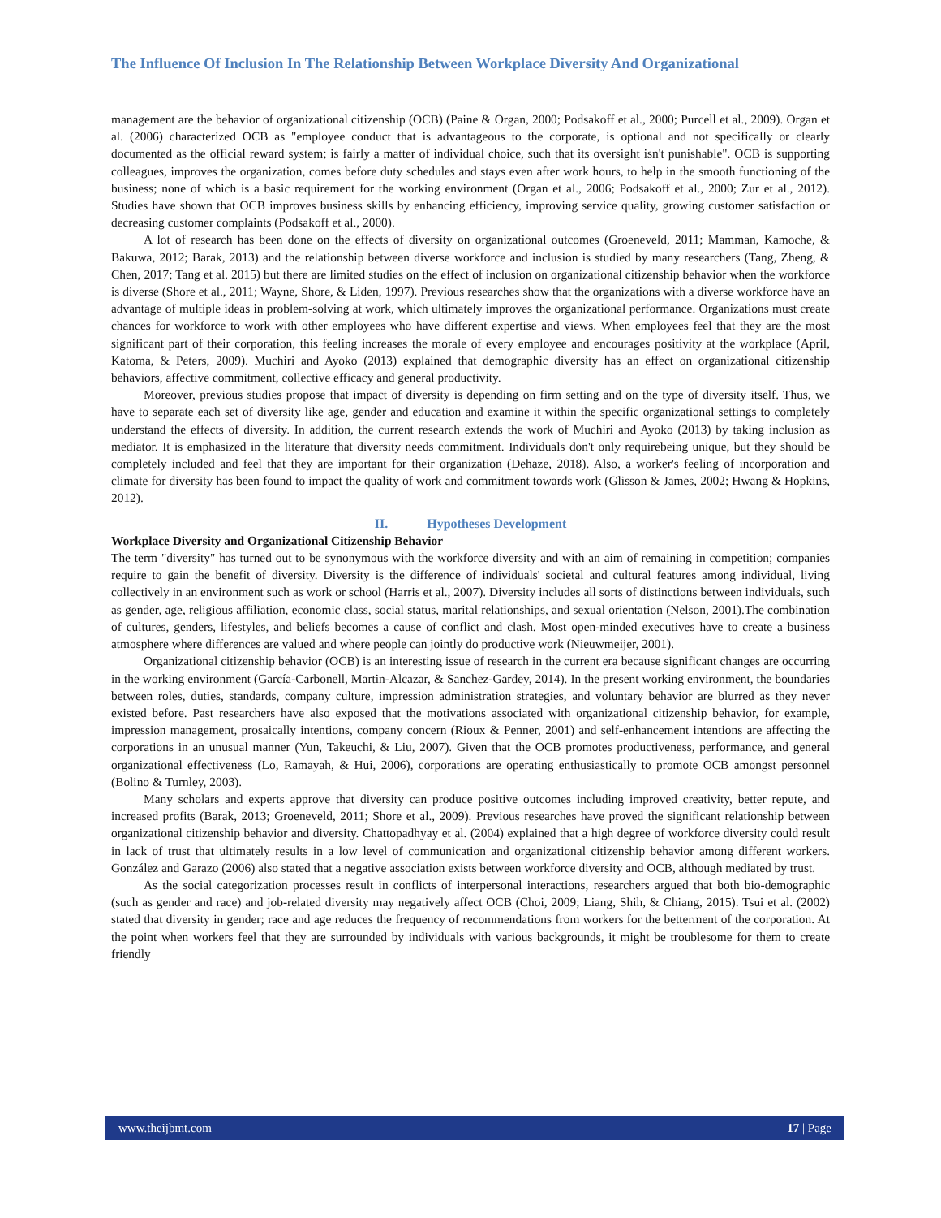The Influence Of Inclusion In The Relationship Between Workplace Diversity And Organizational
management are the behavior of organizational citizenship (OCB) (Paine & Organ, 2000; Podsakoff et al., 2000; Purcell et al., 2009). Organ et al. (2006) characterized OCB as "employee conduct that is advantageous to the corporate, is optional and not specifically or clearly documented as the official reward system; is fairly a matter of individual choice, such that its oversight isn't punishable". OCB is supporting colleagues, improves the organization, comes before duty schedules and stays even after work hours, to help in the smooth functioning of the business; none of which is a basic requirement for the working environment (Organ et al., 2006; Podsakoff et al., 2000; Zur et al., 2012). Studies have shown that OCB improves business skills by enhancing efficiency, improving service quality, growing customer satisfaction or decreasing customer complaints (Podsakoff et al., 2000).
A lot of research has been done on the effects of diversity on organizational outcomes (Groeneveld, 2011; Mamman, Kamoche, & Bakuwa, 2012; Barak, 2013) and the relationship between diverse workforce and inclusion is studied by many researchers (Tang, Zheng, & Chen, 2017; Tang et al. 2015) but there are limited studies on the effect of inclusion on organizational citizenship behavior when the workforce is diverse (Shore et al., 2011; Wayne, Shore, & Liden, 1997). Previous researches show that the organizations with a diverse workforce have an advantage of multiple ideas in problem-solving at work, which ultimately improves the organizational performance. Organizations must create chances for workforce to work with other employees who have different expertise and views. When employees feel that they are the most significant part of their corporation, this feeling increases the morale of every employee and encourages positivity at the workplace (April, Katoma, & Peters, 2009). Muchiri and Ayoko (2013) explained that demographic diversity has an effect on organizational citizenship behaviors, affective commitment, collective efficacy and general productivity.
Moreover, previous studies propose that impact of diversity is depending on firm setting and on the type of diversity itself. Thus, we have to separate each set of diversity like age, gender and education and examine it within the specific organizational settings to completely understand the effects of diversity. In addition, the current research extends the work of Muchiri and Ayoko (2013) by taking inclusion as mediator. It is emphasized in the literature that diversity needs commitment. Individuals don't only requirebeing unique, but they should be completely included and feel that they are important for their organization (Dehaze, 2018). Also, a worker's feeling of incorporation and climate for diversity has been found to impact the quality of work and commitment towards work (Glisson & James, 2002; Hwang & Hopkins, 2012).
II. Hypotheses Development
Workplace Diversity and Organizational Citizenship Behavior
The term "diversity" has turned out to be synonymous with the workforce diversity and with an aim of remaining in competition; companies require to gain the benefit of diversity. Diversity is the difference of individuals' societal and cultural features among individual, living collectively in an environment such as work or school (Harris et al., 2007). Diversity includes all sorts of distinctions between individuals, such as gender, age, religious affiliation, economic class, social status, marital relationships, and sexual orientation (Nelson, 2001).The combination of cultures, genders, lifestyles, and beliefs becomes a cause of conflict and clash. Most open-minded executives have to create a business atmosphere where differences are valued and where people can jointly do productive work (Nieuwmeijer, 2001).
Organizational citizenship behavior (OCB) is an interesting issue of research in the current era because significant changes are occurring in the working environment (García-Carbonell, Martin-Alcazar, & Sanchez-Gardey, 2014). In the present working environment, the boundaries between roles, duties, standards, company culture, impression administration strategies, and voluntary behavior are blurred as they never existed before. Past researchers have also exposed that the motivations associated with organizational citizenship behavior, for example, impression management, prosaically intentions, company concern (Rioux & Penner, 2001) and self-enhancement intentions are affecting the corporations in an unusual manner (Yun, Takeuchi, & Liu, 2007). Given that the OCB promotes productiveness, performance, and general organizational effectiveness (Lo, Ramayah, & Hui, 2006), corporations are operating enthusiastically to promote OCB amongst personnel (Bolino & Turnley, 2003).
Many scholars and experts approve that diversity can produce positive outcomes including improved creativity, better repute, and increased profits (Barak, 2013; Groeneveld, 2011; Shore et al., 2009). Previous researches have proved the significant relationship between organizational citizenship behavior and diversity. Chattopadhyay et al. (2004) explained that a high degree of workforce diversity could result in lack of trust that ultimately results in a low level of communication and organizational citizenship behavior among different workers. González and Garazo (2006) also stated that a negative association exists between workforce diversity and OCB, although mediated by trust.
As the social categorization processes result in conflicts of interpersonal interactions, researchers argued that both bio-demographic (such as gender and race) and job-related diversity may negatively affect OCB (Choi, 2009; Liang, Shih, & Chiang, 2015). Tsui et al. (2002) stated that diversity in gender; race and age reduces the frequency of recommendations from workers for the betterment of the corporation. At the point when workers feel that they are surrounded by individuals with various backgrounds, it might be troublesome for them to create friendly
www.theijbmt.com 17 | Page